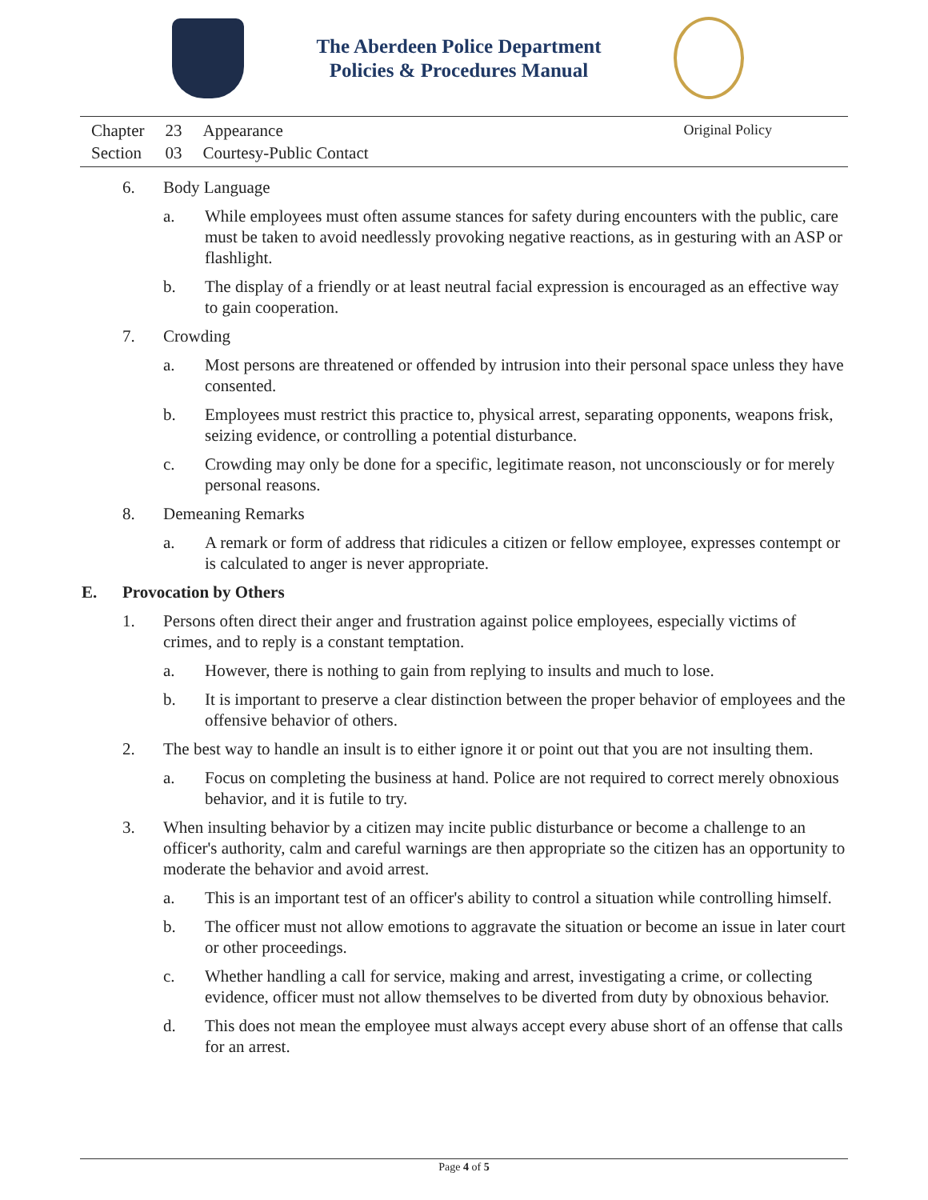The Aberdeen Police Department
Policies & Procedures Manual
| Chapter | 23 | Appearance |
| Section | 03 | Courtesy-Public Contact |
Original Policy
6. Body Language
a. While employees must often assume stances for safety during encounters with the public, care must be taken to avoid needlessly provoking negative reactions, as in gesturing with an ASP or flashlight.
b. The display of a friendly or at least neutral facial expression is encouraged as an effective way to gain cooperation.
7. Crowding
a. Most persons are threatened or offended by intrusion into their personal space unless they have consented.
b. Employees must restrict this practice to, physical arrest, separating opponents, weapons frisk, seizing evidence, or controlling a potential disturbance.
c. Crowding may only be done for a specific, legitimate reason, not unconsciously or for merely personal reasons.
8. Demeaning Remarks
a. A remark or form of address that ridicules a citizen or fellow employee, expresses contempt or is calculated to anger is never appropriate.
E. Provocation by Others
1. Persons often direct their anger and frustration against police employees, especially victims of crimes, and to reply is a constant temptation.
a. However, there is nothing to gain from replying to insults and much to lose.
b. It is important to preserve a clear distinction between the proper behavior of employees and the offensive behavior of others.
2. The best way to handle an insult is to either ignore it or point out that you are not insulting them.
a. Focus on completing the business at hand. Police are not required to correct merely obnoxious behavior, and it is futile to try.
3. When insulting behavior by a citizen may incite public disturbance or become a challenge to an officer's authority, calm and careful warnings are then appropriate so the citizen has an opportunity to moderate the behavior and avoid arrest.
a. This is an important test of an officer's ability to control a situation while controlling himself.
b. The officer must not allow emotions to aggravate the situation or become an issue in later court or other proceedings.
c. Whether handling a call for service, making and arrest, investigating a crime, or collecting evidence, officer must not allow themselves to be diverted from duty by obnoxious behavior.
d. This does not mean the employee must always accept every abuse short of an offense that calls for an arrest.
Page 4 of 5